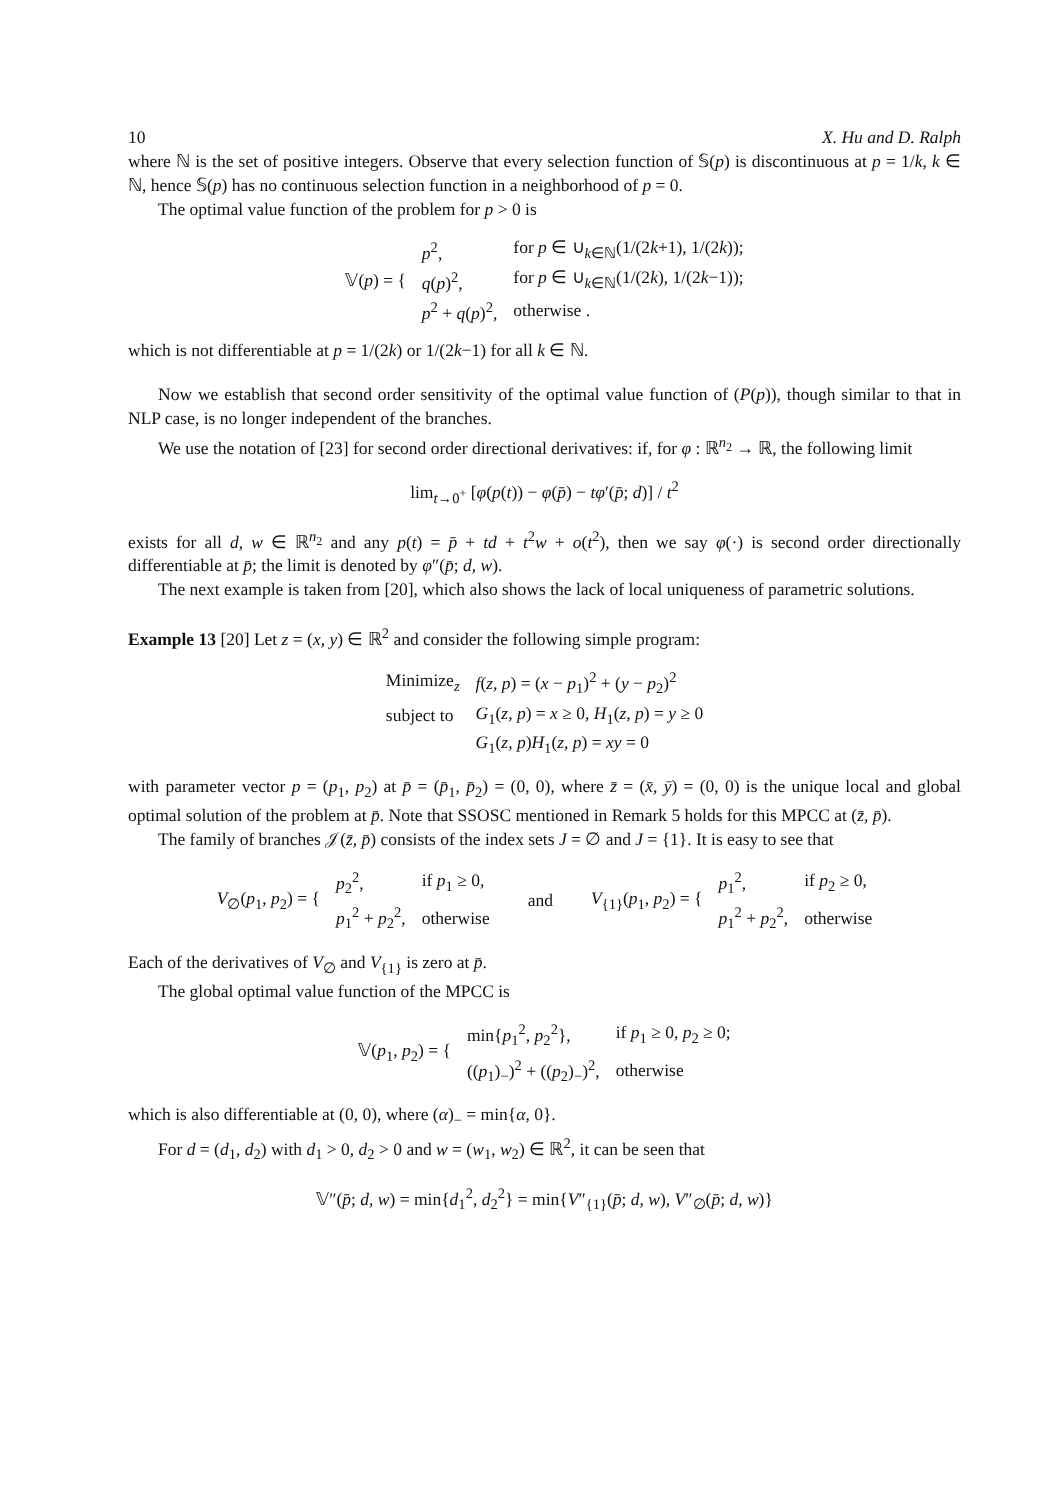10 X. Hu and D. Ralph
where ℕ is the set of positive integers. Observe that every selection function of 𝕊(p) is discontinuous at p = 1/k, k ∈ ℕ, hence 𝕊(p) has no continuous selection function in a neighborhood of p = 0.
The optimal value function of the problem for p > 0 is
| 𝕍( p ) = { | p<sup>2</sup>, | for p ∈ ∪<sub>k∈ℕ</sub>(1/(2 k +1), 1/(2 k )); |
| | q ( p )<sup>2</sup>, | for p ∈ ∪<sub>k∈ℕ</sub>(1/(2 k ), 1/(2 k −1)); |
| | p<sup>2</sup> + q ( p )<sup>2</sup>, | otherwise . |
which is not differentiable at p = 1/(2k) or 1/(2k−1) for all k ∈ ℕ.
Now we establish that second order sensitivity of the optimal value function of (P(p)), though similar to that in NLP case, is no longer independent of the branches.
We use the notation of [23] for second order directional derivatives: if, for φ : ℝ<sup>n<sub>2</sub></sup> → ℝ, the following limit
lim<sub>t→0<sup>+</sup></sub> [φ(p(t)) − φ(p̄) − tφ′(p̄; d)] / t<sup>2</sup>
exists for all d, w ∈ ℝ<sup>n<sub>2</sub></sup> and any p(t) = p̄ + td + t<sup>2</sup>w + o(t<sup>2</sup>), then we say φ(·) is second order directionally differentiable at p̄; the limit is denoted by φ″(p̄; d, w).
The next example is taken from [20], which also shows the lack of local uniqueness of parametric solutions.
Example 13 [20] Let z = (x, y) ∈ ℝ<sup>2</sup> and consider the following simple program:
| Minimize<sub>z</sub> | f ( z, p ) = ( x − p<sub>1</sub>)<sup>2</sup> + ( y − p<sub>2</sub>)<sup>2</sup> |
| subject to | G<sub>1</sub>( z, p ) = x ≥ 0, H<sub>1</sub>( z, p ) = y ≥ 0 |
| | G<sub>1</sub>( z, p ) H<sub>1</sub>( z, p ) = xy = 0 |
with parameter vector p = (p<sub>1</sub>, p<sub>2</sub>) at p̄ = (p̄<sub>1</sub>, p̄<sub>2</sub>) = (0, 0), where z̄ = (x̄, ȳ) = (0, 0) is the unique local and global optimal solution of the problem at p̄. Note that SSOSC mentioned in Remark 5 holds for this MPCC at (z̄, p̄).
The family of branches 𝒥(z̄, p̄) consists of the index sets J = ∅ and J = {1}. It is easy to see that
| V<sub>∅</sub>( p<sub>1</sub>, p<sub>2</sub>) = { | p<sub>2</sub><sup>2</sup>, | if p<sub>1</sub> ≥ 0, | and | V<sub>{1}</sub>( p<sub>1</sub>, p<sub>2</sub>) = { | p<sub>1</sub><sup>2</sup>, | if p<sub>2</sub> ≥ 0, |
| | p<sub>1</sub><sup>2</sup> + p<sub>2</sub><sup>2</sup>, | otherwise | | | p<sub>1</sub><sup>2</sup> + p<sub>2</sub><sup>2</sup>, | otherwise |
Each of the derivatives of V<sub>∅</sub> and V<sub>{1}</sub> is zero at p̄.
The global optimal value function of the MPCC is
| 𝕍( p<sub>1</sub>, p<sub>2</sub>) = { | min{ p<sub>1</sub><sup>2</sup>, p<sub>2</sub><sup>2</sup>}, | if p<sub>1</sub> ≥ 0, p<sub>2</sub> ≥ 0; |
| | (( p<sub>1</sub>)<sub>−</sub>)<sup>2</sup> + (( p<sub>2</sub>)<sub>−</sub>)<sup>2</sup>, | otherwise |
which is also differentiable at (0, 0), where (α)<sub>−</sub> = min{α, 0}.
For d = (d<sub>1</sub>, d<sub>2</sub>) with d<sub>1</sub> > 0, d<sub>2</sub> > 0 and w = (w<sub>1</sub>, w<sub>2</sub>) ∈ ℝ<sup>2</sup>, it can be seen that
𝕍″(p̄; d, w) = min{d<sub>1</sub><sup>2</sup>, d<sub>2</sub><sup>2</sup>} = min{V″<sub>{1}</sub>(p̄; d, w), V″<sub>∅</sub>(p̄; d, w)}